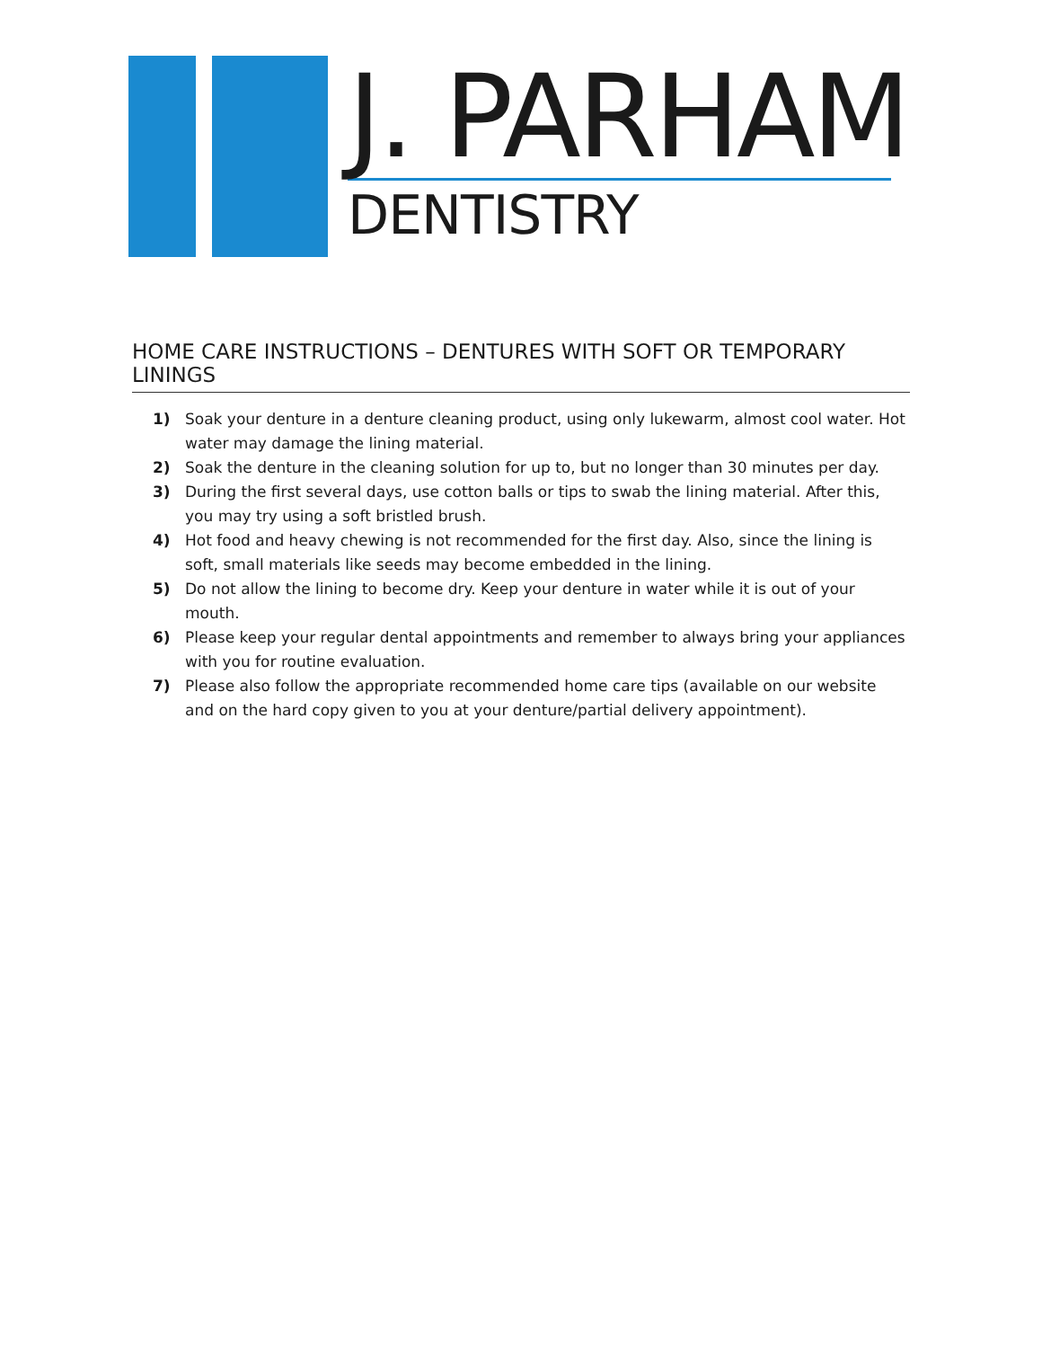J. PARHAM
DENTISTRY
HOME CARE INSTRUCTIONS – DENTURES WITH SOFT OR TEMPORARY LININGS
1) Soak your denture in a denture cleaning product, using only lukewarm, almost cool water. Hot water may damage the lining material.
2) Soak the denture in the cleaning solution for up to, but no longer than 30 minutes per day.
3) During the first several days, use cotton balls or tips to swab the lining material. After this, you may try using a soft bristled brush.
4) Hot food and heavy chewing is not recommended for the first day. Also, since the lining is soft, small materials like seeds may become embedded in the lining.
5) Do not allow the lining to become dry. Keep your denture in water while it is out of your mouth.
6) Please keep your regular dental appointments and remember to always bring your appliances with you for routine evaluation.
7) Please also follow the appropriate recommended home care tips (available on our website and on the hard copy given to you at your denture/partial delivery appointment).